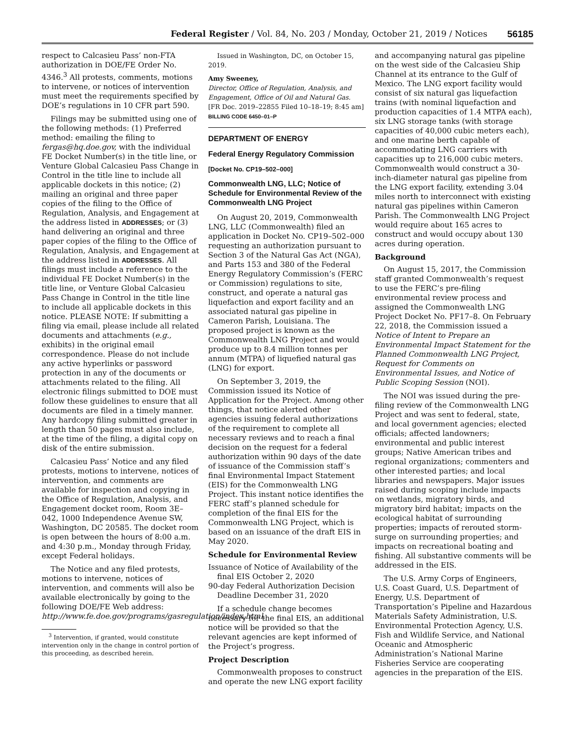Federal Register / Vol. 84, No. 203 / Monday, October 21, 2019 / Notices 56185
respect to Calcasieu Pass’ non-FTA authorization in DOE/FE Order No. 4346.<sup>3</sup> All protests, comments, motions to intervene, or notices of intervention must meet the requirements specified by DOE’s regulations in 10 CFR part 590.
Filings may be submitted using one of the following methods: (1) Preferred method: emailing the filing to fergas@hq.doe.gov, with the individual FE Docket Number(s) in the title line, or Venture Global Calcasieu Pass Change in Control in the title line to include all applicable dockets in this notice; (2) mailing an original and three paper copies of the filing to the Office of Regulation, Analysis, and Engagement at the address listed in ADDRESSES; or (3) hand delivering an original and three paper copies of the filing to the Office of Regulation, Analysis, and Engagement at the address listed in ADDRESSES. All filings must include a reference to the individual FE Docket Number(s) in the title line, or Venture Global Calcasieu Pass Change in Control in the title line to include all applicable dockets in this notice. PLEASE NOTE: If submitting a filing via email, please include all related documents and attachments (e.g., exhibits) in the original email correspondence. Please do not include any active hyperlinks or password protection in any of the documents or attachments related to the filing. All electronic filings submitted to DOE must follow these guidelines to ensure that all documents are filed in a timely manner. Any hardcopy filing submitted greater in length than 50 pages must also include, at the time of the filing, a digital copy on disk of the entire submission.
Calcasieu Pass’ Notice and any filed protests, motions to intervene, notices of intervention, and comments are available for inspection and copying in the Office of Regulation, Analysis, and Engagement docket room, Room 3E–042, 1000 Independence Avenue SW, Washington, DC 20585. The docket room is open between the hours of 8:00 a.m. and 4:30 p.m., Monday through Friday, except Federal holidays.
The Notice and any filed protests, motions to intervene, notices of intervention, and comments will also be available electronically by going to the following DOE/FE Web address: http://www.fe.doe.gov/programs/gasregulation/index.html.
<sup>3</sup> Intervention, if granted, would constitute intervention only in the change in control portion of this proceeding, as described herein.
Issued in Washington, DC, on October 15, 2019.
Amy Sweeney,
Director, Office of Regulation, Analysis, and Engagement, Office of Oil and Natural Gas.
[FR Doc. 2019–22855 Filed 10–18–19; 8:45 am]
BILLING CODE 6450–01–P
DEPARTMENT OF ENERGY
Federal Energy Regulatory Commission
[Docket No. CP19–502–000]
Commonwealth LNG, LLC; Notice of Schedule for Environmental Review of the Commonwealth LNG Project
On August 20, 2019, Commonwealth LNG, LLC (Commonwealth) filed an application in Docket No. CP19–502–000 requesting an authorization pursuant to Section 3 of the Natural Gas Act (NGA), and Parts 153 and 380 of the Federal Energy Regulatory Commission’s (FERC or Commission) regulations to site, construct, and operate a natural gas liquefaction and export facility and an associated natural gas pipeline in Cameron Parish, Louisiana. The proposed project is known as the Commonwealth LNG Project and would produce up to 8.4 million tonnes per annum (MTPA) of liquefied natural gas (LNG) for export.
On September 3, 2019, the Commission issued its Notice of Application for the Project. Among other things, that notice alerted other agencies issuing federal authorizations of the requirement to complete all necessary reviews and to reach a final decision on the request for a federal authorization within 90 days of the date of issuance of the Commission staff’s final Environmental Impact Statement (EIS) for the Commonwealth LNG Project. This instant notice identifies the FERC staff’s planned schedule for completion of the final EIS for the Commonwealth LNG Project, which is based on an issuance of the draft EIS in May 2020.
Schedule for Environmental Review
Issuance of Notice of Availability of the final EIS October 2, 2020
90-day Federal Authorization Decision Deadline December 31, 2020
If a schedule change becomes necessary for the final EIS, an additional notice will be provided so that the relevant agencies are kept informed of the Project’s progress.
Project Description
Commonwealth proposes to construct and operate the new LNG export facility
and accompanying natural gas pipeline on the west side of the Calcasieu Ship Channel at its entrance to the Gulf of Mexico. The LNG export facility would consist of six natural gas liquefaction trains (with nominal liquefaction and production capacities of 1.4 MTPA each), six LNG storage tanks (with storage capacities of 40,000 cubic meters each), and one marine berth capable of accommodating LNG carriers with capacities up to 216,000 cubic meters. Commonwealth would construct a 30-inch-diameter natural gas pipeline from the LNG export facility, extending 3.04 miles north to interconnect with existing natural gas pipelines within Cameron Parish. The Commonwealth LNG Project would require about 165 acres to construct and would occupy about 130 acres during operation.
Background
On August 15, 2017, the Commission staff granted Commonwealth’s request to use the FERC’s pre-filing environmental review process and assigned the Commonwealth LNG Project Docket No. PF17–8. On February 22, 2018, the Commission issued a Notice of Intent to Prepare an Environmental Impact Statement for the Planned Commonwealth LNG Project, Request for Comments on Environmental Issues, and Notice of Public Scoping Session (NOI).
The NOI was issued during the pre-filing review of the Commonwealth LNG Project and was sent to federal, state, and local government agencies; elected officials; affected landowners; environmental and public interest groups; Native American tribes and regional organizations; commenters and other interested parties; and local libraries and newspapers. Major issues raised during scoping include impacts on wetlands, migratory birds, and migratory bird habitat; impacts on the ecological habitat of surrounding properties; impacts of rerouted storm-surge on surrounding properties; and impacts on recreational boating and fishing. All substantive comments will be addressed in the EIS.
The U.S. Army Corps of Engineers, U.S. Coast Guard, U.S. Department of Energy, U.S. Department of Transportation’s Pipeline and Hazardous Materials Safety Administration, U.S. Environmental Protection Agency, U.S. Fish and Wildlife Service, and National Oceanic and Atmospheric Administration’s National Marine Fisheries Service are cooperating agencies in the preparation of the EIS.